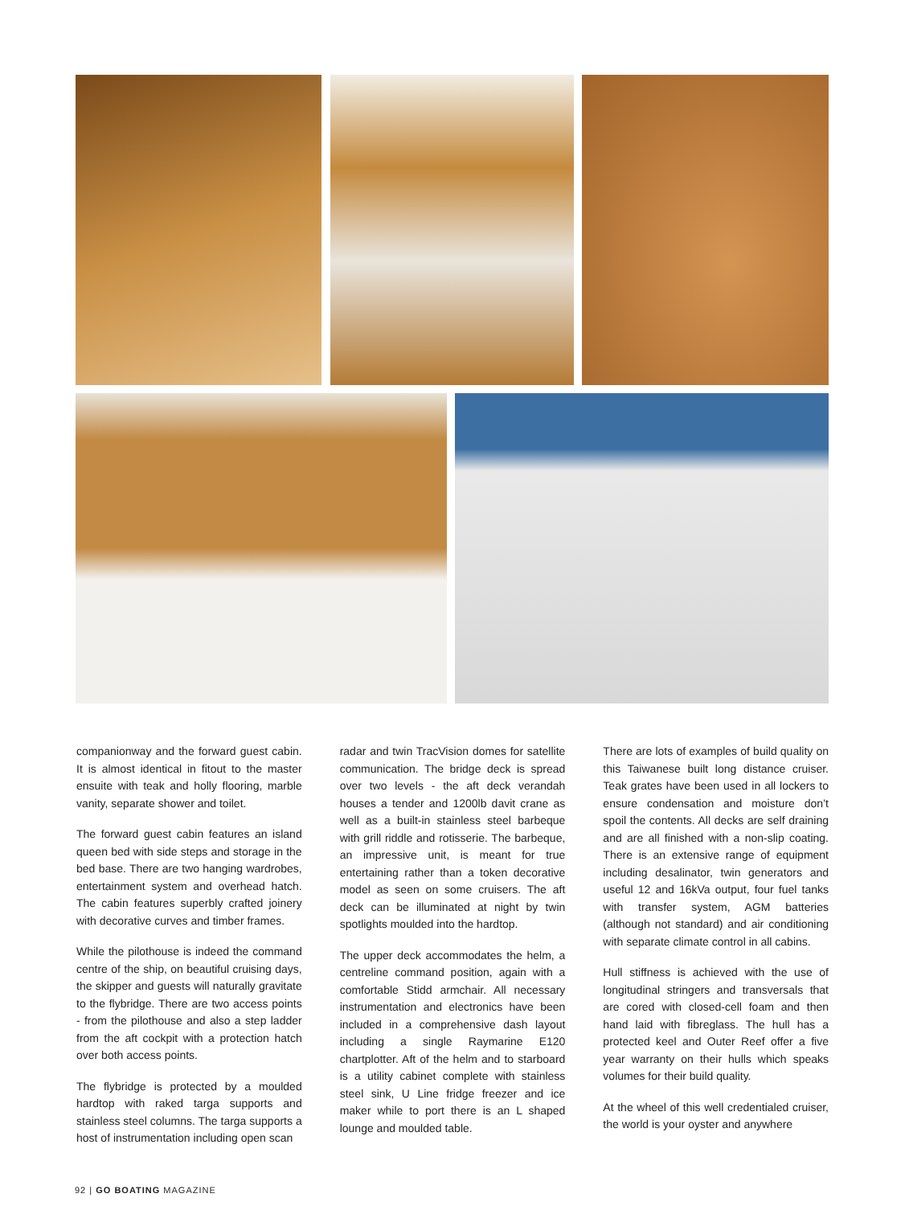companionway and the forward guest cabin. It is almost identical in fitout to the master ensuite with teak and holly flooring, marble vanity, separate shower and toilet.
The forward guest cabin features an island queen bed with side steps and storage in the bed base. There are two hanging wardrobes, entertainment system and overhead hatch. The cabin features superbly crafted joinery with decorative curves and timber frames.
While the pilothouse is indeed the command centre of the ship, on beautiful cruising days, the skipper and guests will naturally gravitate to the flybridge. There are two access points - from the pilothouse and also a step ladder from the aft cockpit with a protection hatch over both access points.
The flybridge is protected by a moulded hardtop with raked targa supports and stainless steel columns. The targa supports a host of instrumentation including open scan
radar and twin TracVision domes for satellite communication. The bridge deck is spread over two levels - the aft deck verandah houses a tender and 1200lb davit crane as well as a built-in stainless steel barbeque with grill riddle and rotisserie. The barbeque, an impressive unit, is meant for true entertaining rather than a token decorative model as seen on some cruisers. The aft deck can be illuminated at night by twin spotlights moulded into the hardtop.
The upper deck accommodates the helm, a centreline command position, again with a comfortable Stidd armchair. All necessary instrumentation and electronics have been included in a comprehensive dash layout including a single Raymarine E120 chartplotter. Aft of the helm and to starboard is a utility cabinet complete with stainless steel sink, U Line fridge freezer and ice maker while to port there is an L shaped lounge and moulded table.
There are lots of examples of build quality on this Taiwanese built long distance cruiser. Teak grates have been used in all lockers to ensure condensation and moisture don’t spoil the contents. All decks are self draining and are all finished with a non-slip coating. There is an extensive range of equipment including desalinator, twin generators and useful 12 and 16kVa output, four fuel tanks with transfer system, AGM batteries (although not standard) and air conditioning with separate climate control in all cabins.
Hull stiffness is achieved with the use of longitudinal stringers and transversals that are cored with closed-cell foam and then hand laid with fibreglass. The hull has a protected keel and Outer Reef offer a five year warranty on their hulls which speaks volumes for their build quality.
At the wheel of this well credentialed cruiser, the world is your oyster and anywhere
92 | GO BOATING MAGAZINE